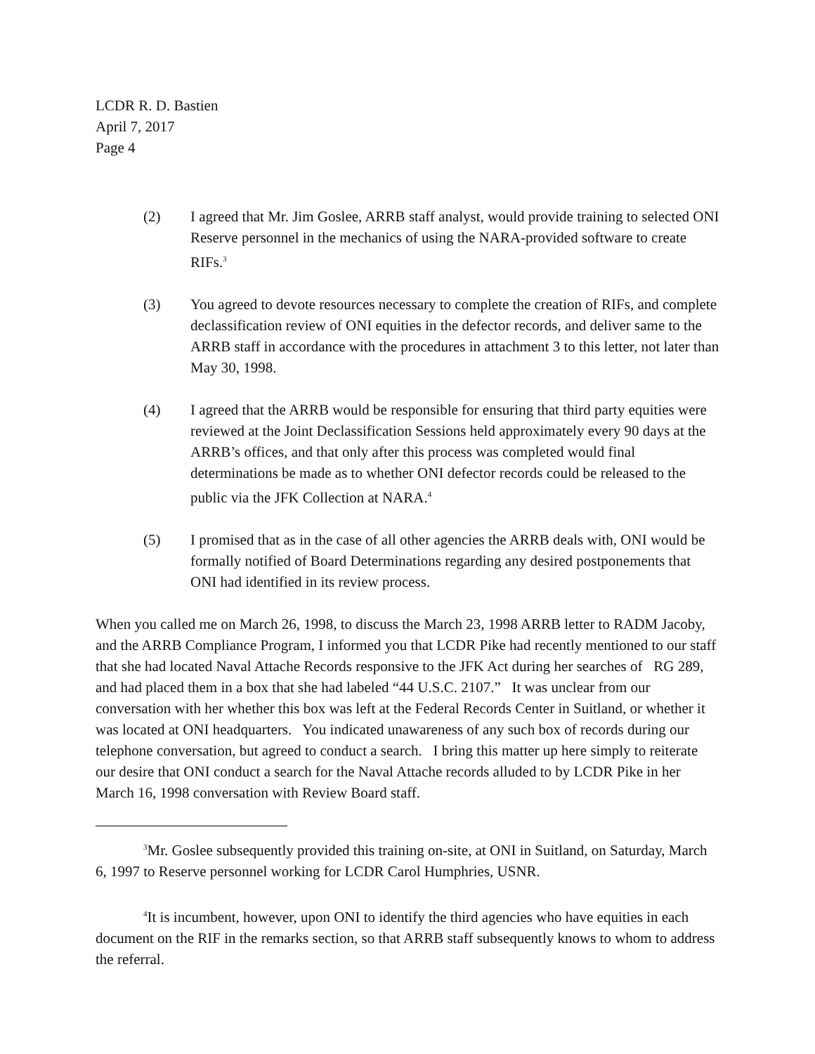LCDR R. D. Bastien
April 7, 2017
Page 4
(2) I agreed that Mr. Jim Goslee, ARRB staff analyst, would provide training to selected ONI Reserve personnel in the mechanics of using the NARA-provided software to create RIFs.<sup>3</sup>
(3) You agreed to devote resources necessary to complete the creation of RIFs, and complete declassification review of ONI equities in the defector records, and deliver same to the ARRB staff in accordance with the procedures in attachment 3 to this letter, not later than May 30, 1998.
(4) I agreed that the ARRB would be responsible for ensuring that third party equities were reviewed at the Joint Declassification Sessions held approximately every 90 days at the ARRB’s offices, and that only after this process was completed would final determinations be made as to whether ONI defector records could be released to the public via the JFK Collection at NARA.<sup>4</sup>
(5) I promised that as in the case of all other agencies the ARRB deals with, ONI would be formally notified of Board Determinations regarding any desired postponements that ONI had identified in its review process.
When you called me on March 26, 1998, to discuss the March 23, 1998 ARRB letter to RADM Jacoby, and the ARRB Compliance Program, I informed you that LCDR Pike had recently mentioned to our staff that she had located Naval Attache Records responsive to the JFK Act during her searches of RG 289, and had placed them in a box that she had labeled “44 U.S.C. 2107.” It was unclear from our conversation with her whether this box was left at the Federal Records Center in Suitland, or whether it was located at ONI headquarters. You indicated unawareness of any such box of records during our telephone conversation, but agreed to conduct a search. I bring this matter up here simply to reiterate our desire that ONI conduct a search for the Naval Attache records alluded to by LCDR Pike in her March 16, 1998 conversation with Review Board staff.
<sup>3</sup> Mr. Goslee subsequently provided this training on-site, at ONI in Suitland, on Saturday, March 6, 1997 to Reserve personnel working for LCDR Carol Humphries, USNR.
<sup>4</sup> It is incumbent, however, upon ONI to identify the third agencies who have equities in each document on the RIF in the remarks section, so that ARRB staff subsequently knows to whom to address the referral.